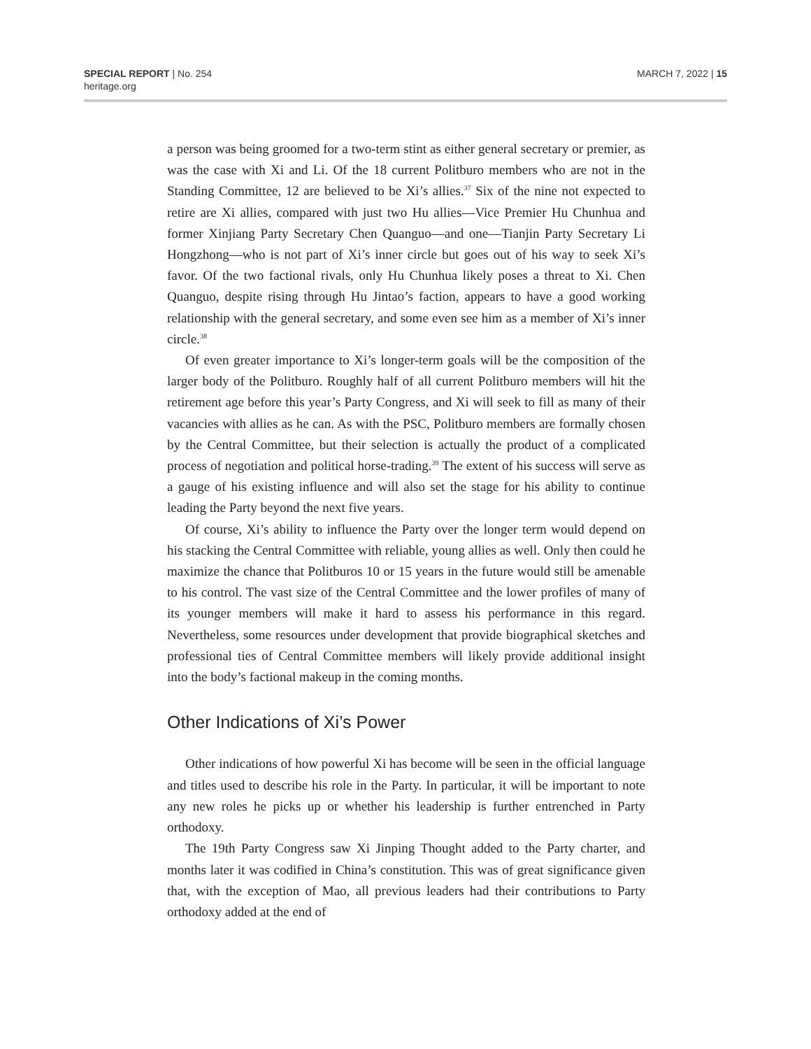SPECIAL REPORT | No. 254
heritage.org
MARCH 7, 2022 | 15
a person was being groomed for a two-term stint as either general secretary or premier, as was the case with Xi and Li. Of the 18 current Politburo members who are not in the Standing Committee, 12 are believed to be Xi’s allies.<sup>37</sup> Six of the nine not expected to retire are Xi allies, compared with just two Hu allies—Vice Premier Hu Chunhua and former Xinjiang Party Secretary Chen Quanguo—and one—Tianjin Party Secretary Li Hongzhong—who is not part of Xi’s inner circle but goes out of his way to seek Xi’s favor. Of the two factional rivals, only Hu Chunhua likely poses a threat to Xi. Chen Quanguo, despite rising through Hu Jintao’s faction, appears to have a good working relationship with the general secretary, and some even see him as a member of Xi’s inner circle.<sup>38</sup>
Of even greater importance to Xi’s longer-term goals will be the composition of the larger body of the Politburo. Roughly half of all current Politburo members will hit the retirement age before this year’s Party Congress, and Xi will seek to fill as many of their vacancies with allies as he can. As with the PSC, Politburo members are formally chosen by the Central Committee, but their selection is actually the product of a complicated process of negotiation and political horse-trading.<sup>39</sup> The extent of his success will serve as a gauge of his existing influence and will also set the stage for his ability to continue leading the Party beyond the next five years.
Of course, Xi’s ability to influence the Party over the longer term would depend on his stacking the Central Committee with reliable, young allies as well. Only then could he maximize the chance that Politburos 10 or 15 years in the future would still be amenable to his control. The vast size of the Central Committee and the lower profiles of many of its younger members will make it hard to assess his performance in this regard. Nevertheless, some resources under development that provide biographical sketches and professional ties of Central Committee members will likely provide additional insight into the body’s factional makeup in the coming months.
Other Indications of Xi’s Power
Other indications of how powerful Xi has become will be seen in the official language and titles used to describe his role in the Party. In particular, it will be important to note any new roles he picks up or whether his leadership is further entrenched in Party orthodoxy.
The 19th Party Congress saw Xi Jinping Thought added to the Party charter, and months later it was codified in China’s constitution. This was of great significance given that, with the exception of Mao, all previous leaders had their contributions to Party orthodoxy added at the end of